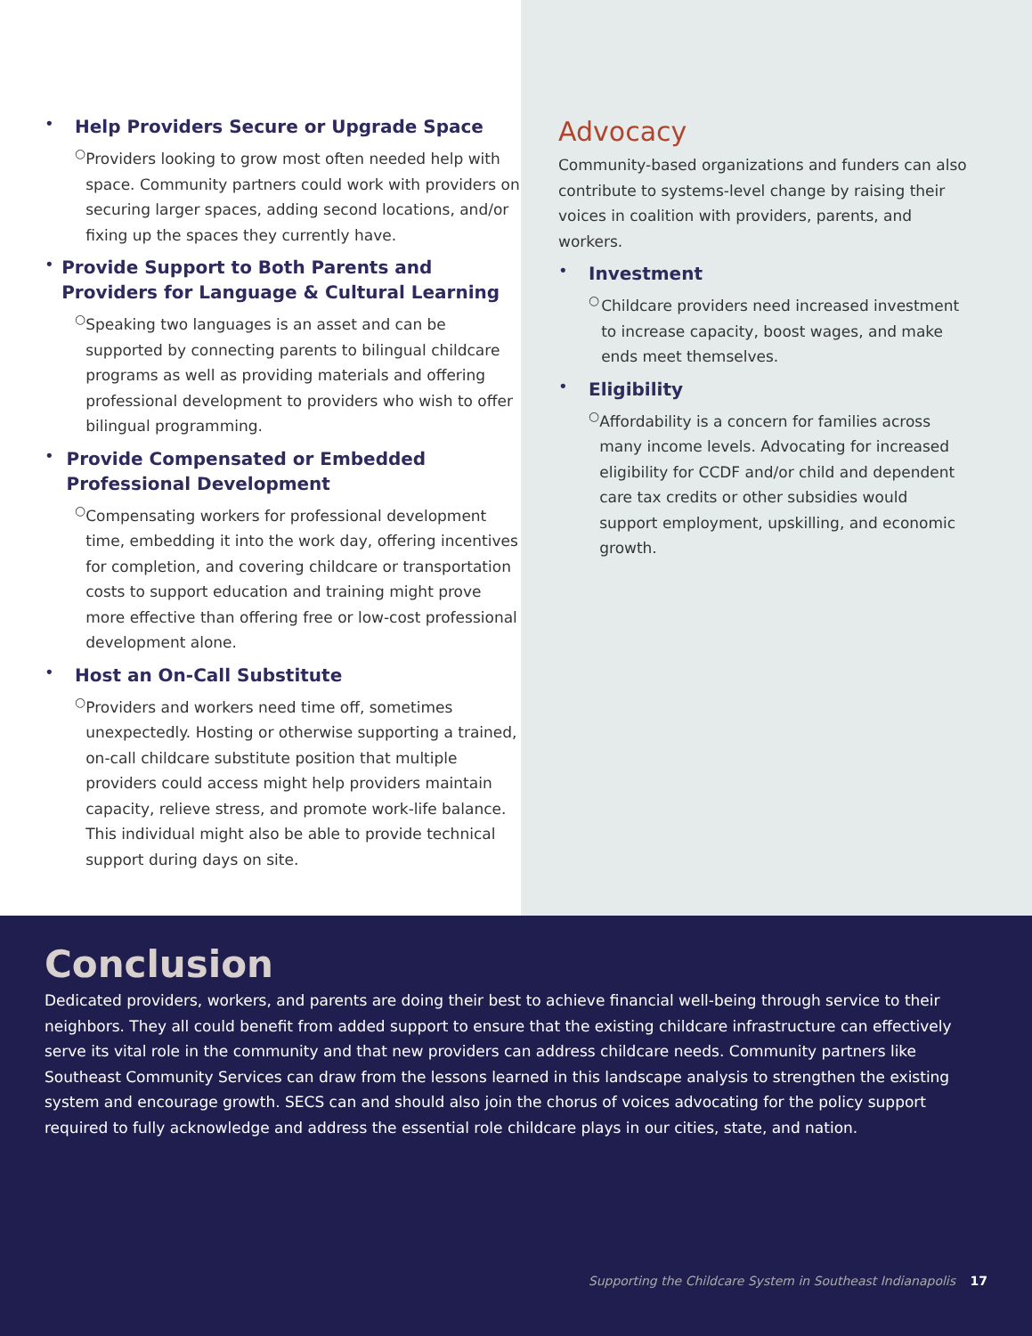•
Help Providers Secure or Upgrade Space
○
Providers looking to grow most often needed help with space. Community partners could work with providers on securing larger spaces, adding second locations, and/or fixing up the spaces they currently have.
•
Provide Support to Both Parents and Providers for Language & Cultural Learning
○
Speaking two languages is an asset and can be supported by connecting parents to bilingual childcare programs as well as providing materials and offering professional development to providers who wish to offer bilingual programming.
•
Provide Compensated or Embedded Professional Development
○
Compensating workers for professional development time, embedding it into the work day, offering incentives for completion, and covering childcare or transportation costs to support education and training might prove more effective than offering free or low-cost professional development alone.
•
Host an On-Call Substitute
○
Providers and workers need time off, sometimes unexpectedly. Hosting or otherwise supporting a trained, on-call childcare substitute position that multiple providers could access might help providers maintain capacity, relieve stress, and promote work-life balance. This individual might also be able to provide technical support during days on site.
Advocacy
Community-based organizations and funders can also contribute to systems-level change by raising their voices in coalition with providers, parents, and workers.
•
Investment
○
Childcare providers need increased investment to increase capacity, boost wages, and make ends meet themselves.
•
Eligibility
○
Affordability is a concern for families across many income levels. Advocating for increased eligibility for CCDF and/or child and dependent care tax credits or other subsidies would support employment, upskilling, and economic growth.
Conclusion
Dedicated providers, workers, and parents are doing their best to achieve financial well-being through service to their neighbors. They all could benefit from added support to ensure that the existing childcare infrastructure can effectively serve its vital role in the community and that new providers can address childcare needs. Community partners like Southeast Community Services can draw from the lessons learned in this landscape analysis to strengthen the existing system and encourage growth. SECS can and should also join the chorus of voices advocating for the policy support required to fully acknowledge and address the essential role childcare plays in our cities, state, and nation.
Supporting the Childcare System in Southeast Indianapolis 17